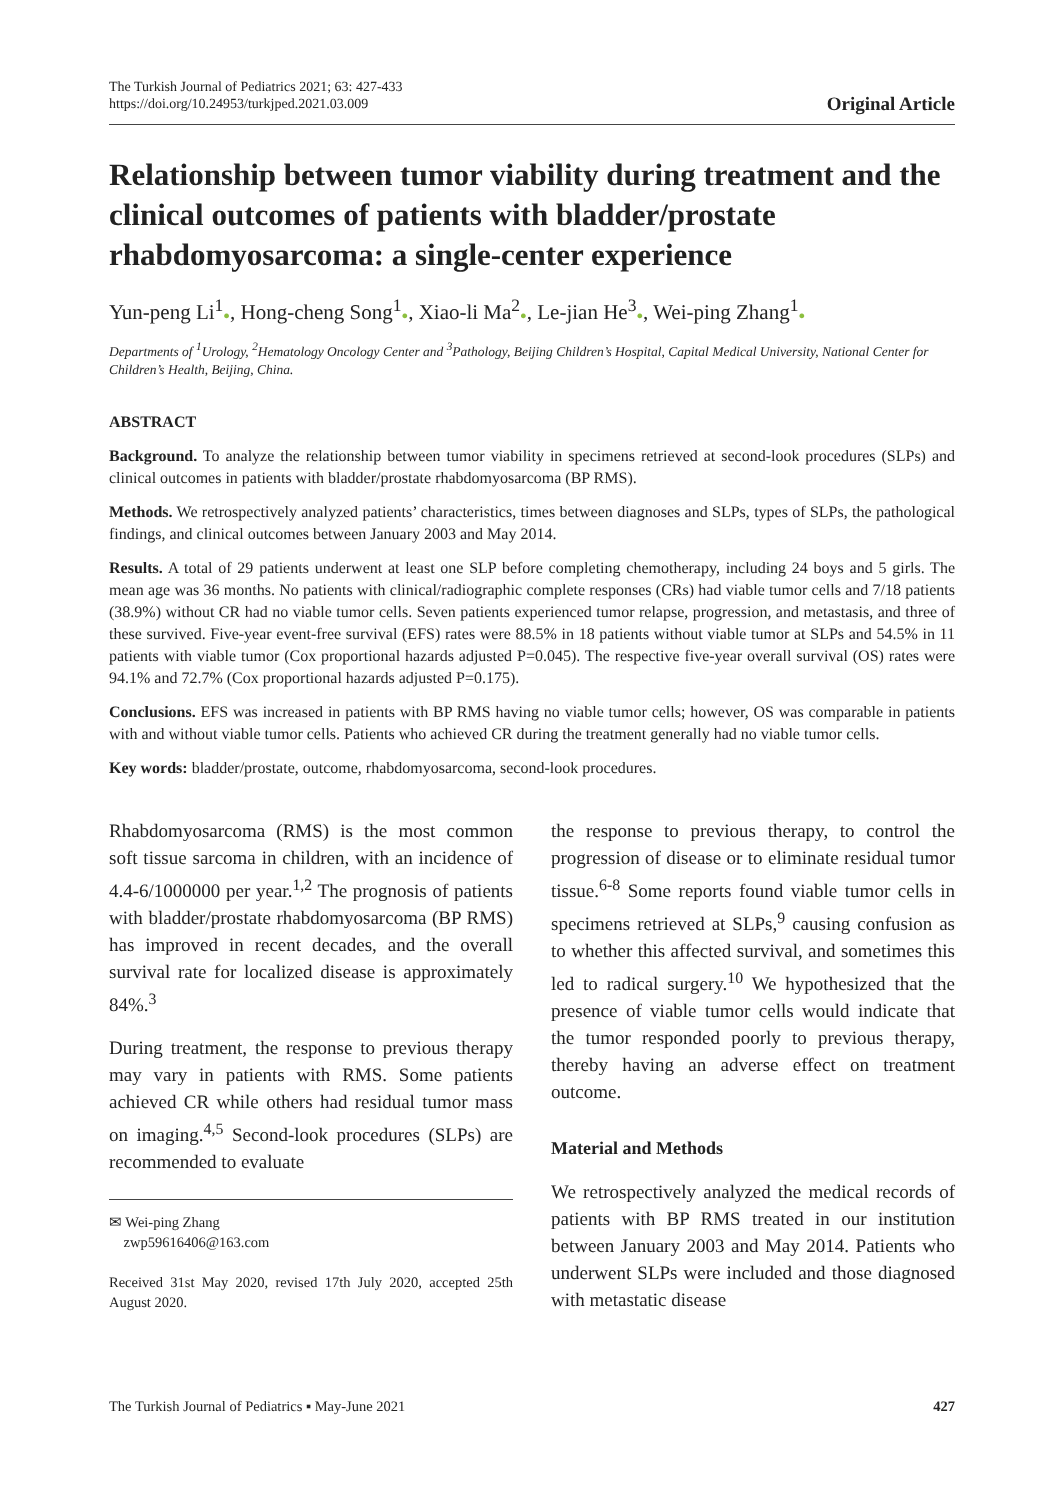The Turkish Journal of Pediatrics 2021; 63: 427-433
https://doi.org/10.24953/turkjped.2021.03.009
Original Article
Relationship between tumor viability during treatment and the clinical outcomes of patients with bladder/prostate rhabdomyosarcoma: a single-center experience
Yun-peng Li<sup>1</sup>●, Hong-cheng Song<sup>1</sup>●, Xiao-li Ma<sup>2</sup>●, Le-jian He<sup>3</sup>●, Wei-ping Zhang<sup>1</sup>●
Departments of <sup>1</sup>Urology, <sup>2</sup>Hematology Oncology Center and <sup>3</sup>Pathology, Beijing Children’s Hospital, Capital Medical University, National Center for Children’s Health, Beijing, China.
ABSTRACT
Background. To analyze the relationship between tumor viability in specimens retrieved at second-look procedures (SLPs) and clinical outcomes in patients with bladder/prostate rhabdomyosarcoma (BP RMS).
Methods. We retrospectively analyzed patients’ characteristics, times between diagnoses and SLPs, types of SLPs, the pathological findings, and clinical outcomes between January 2003 and May 2014.
Results. A total of 29 patients underwent at least one SLP before completing chemotherapy, including 24 boys and 5 girls. The mean age was 36 months. No patients with clinical/radiographic complete responses (CRs) had viable tumor cells and 7/18 patients (38.9%) without CR had no viable tumor cells. Seven patients experienced tumor relapse, progression, and metastasis, and three of these survived. Five-year event-free survival (EFS) rates were 88.5% in 18 patients without viable tumor at SLPs and 54.5% in 11 patients with viable tumor (Cox proportional hazards adjusted P=0.045). The respective five-year overall survival (OS) rates were 94.1% and 72.7% (Cox proportional hazards adjusted P=0.175).
Conclusions. EFS was increased in patients with BP RMS having no viable tumor cells; however, OS was comparable in patients with and without viable tumor cells. Patients who achieved CR during the treatment generally had no viable tumor cells.
Key words: bladder/prostate, outcome, rhabdomyosarcoma, second-look procedures.
Rhabdomyosarcoma (RMS) is the most common soft tissue sarcoma in children, with an incidence of 4.4-6/1000000 per year.<sup>1,2</sup> The prognosis of patients with bladder/prostate rhabdomyosarcoma (BP RMS) has improved in recent decades, and the overall survival rate for localized disease is approximately 84%.<sup>3</sup>
During treatment, the response to previous therapy may vary in patients with RMS. Some patients achieved CR while others had residual tumor mass on imaging.<sup>4,5</sup> Second-look procedures (SLPs) are recommended to evaluate
✉ Wei-ping Zhang
zwp59616406@163.com
Received 31st May 2020, revised 17th July 2020, accepted 25th August 2020.
the response to previous therapy, to control the progression of disease or to eliminate residual tumor tissue.<sup>6-8</sup> Some reports found viable tumor cells in specimens retrieved at SLPs,<sup>9</sup> causing confusion as to whether this affected survival, and sometimes this led to radical surgery.<sup>10</sup> We hypothesized that the presence of viable tumor cells would indicate that the tumor responded poorly to previous therapy, thereby having an adverse effect on treatment outcome.
Material and Methods
We retrospectively analyzed the medical records of patients with BP RMS treated in our institution between January 2003 and May 2014. Patients who underwent SLPs were included and those diagnosed with metastatic disease
The Turkish Journal of Pediatrics ▪ May-June 2021 427